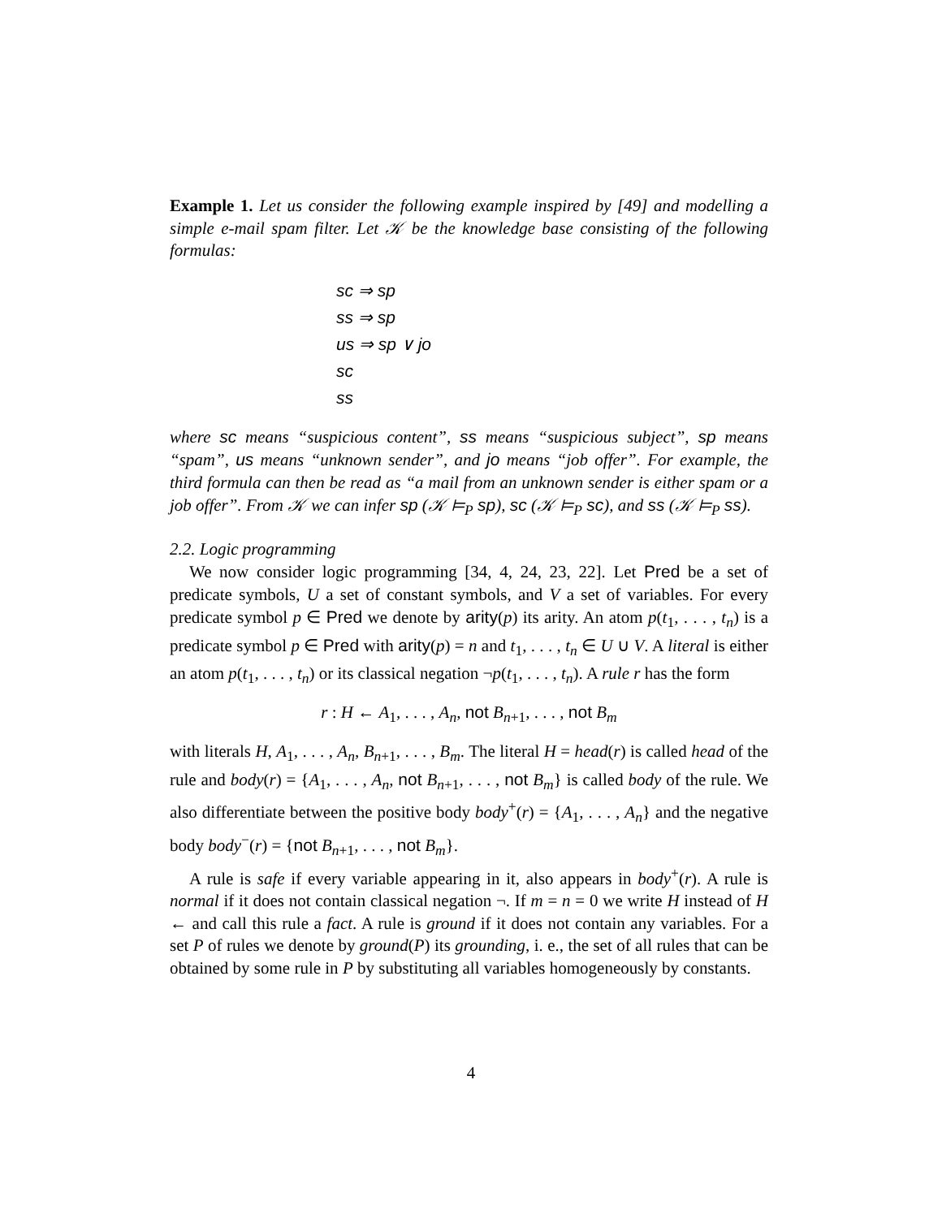Example 1. Let us consider the following example inspired by [49] and modelling a simple e-mail spam filter. Let 𝒦 be the knowledge base consisting of the following formulas:
sc ⇒ sp
ss ⇒ sp
us ⇒ sp ∨ jo
sc
ss
where sc means “suspicious content”, ss means “suspicious subject”, sp means “spam”, us means “unknown sender”, and jo means “job offer”. For example, the third formula can then be read as “a mail from an unknown sender is either spam or a job offer”. From 𝒦 we can infer sp (𝒦 ⊨<sub>P</sub> sp), sc (𝒦 ⊨<sub>P</sub> sc), and ss (𝒦 ⊨<sub>P</sub> ss).
2.2. Logic programming
We now consider logic programming [34, 4, 24, 23, 22]. Let Pred be a set of predicate symbols, U a set of constant symbols, and V a set of variables. For every predicate symbol p ∈ Pred we denote by arity(p) its arity. An atom p(t<sub>1</sub>, . . . , t<sub>n</sub>) is a predicate symbol p ∈ Pred with arity(p) = n and t<sub>1</sub>, . . . , t<sub>n</sub> ∈ U ∪ V. A literal is either an atom p(t<sub>1</sub>, . . . , t<sub>n</sub>) or its classical negation ¬p(t<sub>1</sub>, . . . , t<sub>n</sub>). A rule r has the form
r : H ← A<sub>1</sub>, . . . , A<sub>n</sub>, not B<sub>n+1</sub>, . . . , not B<sub>m</sub>
with literals H, A<sub>1</sub>, . . . , A<sub>n</sub>, B<sub>n+1</sub>, . . . , B<sub>m</sub>. The literal H = head(r) is called head of the rule and body(r) = {A<sub>1</sub>, . . . , A<sub>n</sub>, not B<sub>n+1</sub>, . . . , not B<sub>m</sub>} is called body of the rule. We also differentiate between the positive body body<sup>+</sup>(r) = {A<sub>1</sub>, . . . , A<sub>n</sub>} and the negative body body<sup>−</sup>(r) = {not B<sub>n+1</sub>, . . . , not B<sub>m</sub>}.
A rule is safe if every variable appearing in it, also appears in body<sup>+</sup>(r). A rule is normal if it does not contain classical negation ¬. If m = n = 0 we write H instead of H ← and call this rule a fact. A rule is ground if it does not contain any variables. For a set P of rules we denote by ground(P) its grounding, i. e., the set of all rules that can be obtained by some rule in P by substituting all variables homogeneously by constants.
4